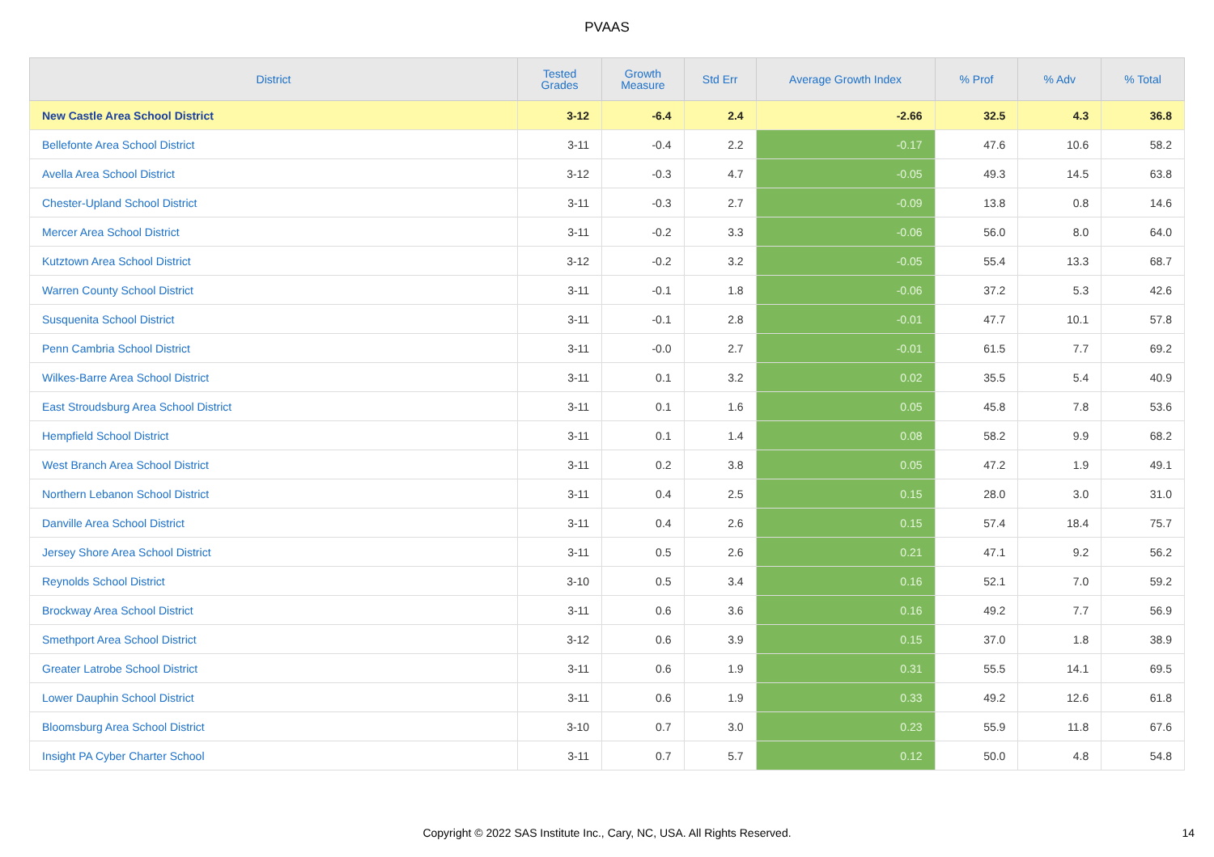PVAAS
| District | Tested Grades | Growth Measure | Std Err | Average Growth Index | % Prof | % Adv | % Total |
| --- | --- | --- | --- | --- | --- | --- | --- |
| New Castle Area School District | 3-12 | -6.4 | 2.4 | -2.66 | 32.5 | 4.3 | 36.8 |
| Bellefonte Area School District | 3-11 | -0.4 | 2.2 | -0.17 | 47.6 | 10.6 | 58.2 |
| Avella Area School District | 3-12 | -0.3 | 4.7 | -0.05 | 49.3 | 14.5 | 63.8 |
| Chester-Upland School District | 3-11 | -0.3 | 2.7 | -0.09 | 13.8 | 0.8 | 14.6 |
| Mercer Area School District | 3-11 | -0.2 | 3.3 | -0.06 | 56.0 | 8.0 | 64.0 |
| Kutztown Area School District | 3-12 | -0.2 | 3.2 | -0.05 | 55.4 | 13.3 | 68.7 |
| Warren County School District | 3-11 | -0.1 | 1.8 | -0.06 | 37.2 | 5.3 | 42.6 |
| Susquenita School District | 3-11 | -0.1 | 2.8 | -0.01 | 47.7 | 10.1 | 57.8 |
| Penn Cambria School District | 3-11 | -0.0 | 2.7 | -0.01 | 61.5 | 7.7 | 69.2 |
| Wilkes-Barre Area School District | 3-11 | 0.1 | 3.2 | 0.02 | 35.5 | 5.4 | 40.9 |
| East Stroudsburg Area School District | 3-11 | 0.1 | 1.6 | 0.05 | 45.8 | 7.8 | 53.6 |
| Hempfield School District | 3-11 | 0.1 | 1.4 | 0.08 | 58.2 | 9.9 | 68.2 |
| West Branch Area School District | 3-11 | 0.2 | 3.8 | 0.05 | 47.2 | 1.9 | 49.1 |
| Northern Lebanon School District | 3-11 | 0.4 | 2.5 | 0.15 | 28.0 | 3.0 | 31.0 |
| Danville Area School District | 3-11 | 0.4 | 2.6 | 0.15 | 57.4 | 18.4 | 75.7 |
| Jersey Shore Area School District | 3-11 | 0.5 | 2.6 | 0.21 | 47.1 | 9.2 | 56.2 |
| Reynolds School District | 3-10 | 0.5 | 3.4 | 0.16 | 52.1 | 7.0 | 59.2 |
| Brockway Area School District | 3-11 | 0.6 | 3.6 | 0.16 | 49.2 | 7.7 | 56.9 |
| Smethport Area School District | 3-12 | 0.6 | 3.9 | 0.15 | 37.0 | 1.8 | 38.9 |
| Greater Latrobe School District | 3-11 | 0.6 | 1.9 | 0.31 | 55.5 | 14.1 | 69.5 |
| Lower Dauphin School District | 3-11 | 0.6 | 1.9 | 0.33 | 49.2 | 12.6 | 61.8 |
| Bloomsburg Area School District | 3-10 | 0.7 | 3.0 | 0.23 | 55.9 | 11.8 | 67.6 |
| Insight PA Cyber Charter School | 3-11 | 0.7 | 5.7 | 0.12 | 50.0 | 4.8 | 54.8 |
Copyright © 2022 SAS Institute Inc., Cary, NC, USA. All Rights Reserved. 14